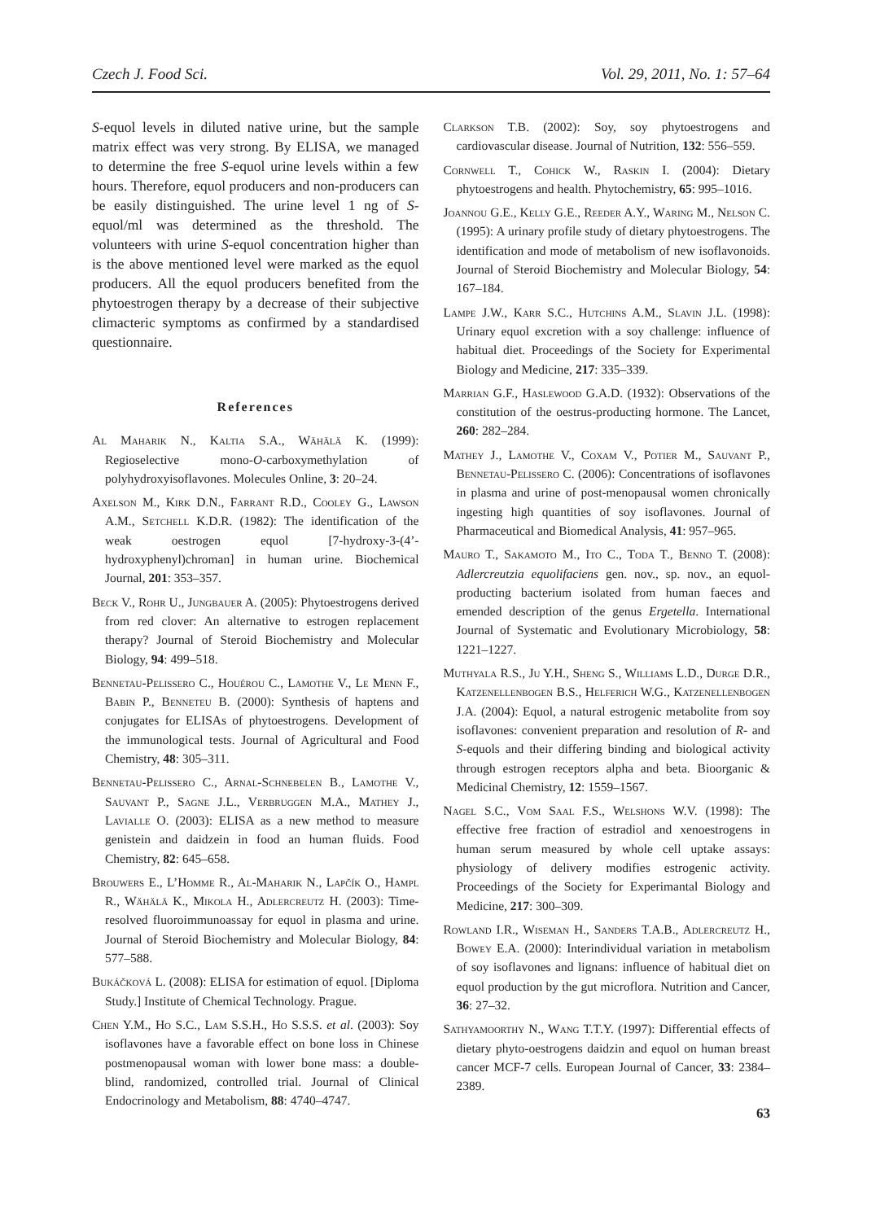Czech J. Food Sci. Vol. 29, 2011, No. 1: 57–64
S-equol levels in diluted native urine, but the sample matrix effect was very strong. By ELISA, we managed to determine the free S-equol urine levels within a few hours. Therefore, equol producers and non-producers can be easily distinguished. The urine level 1 ng of S-equol/ml was determined as the threshold. The volunteers with urine S-equol concentration higher than is the above mentioned level were marked as the equol producers. All the equol producers benefited from the phytoestrogen therapy by a decrease of their subjective climacteric symptoms as confirmed by a standardised questionnaire.
References
Al Maharik N., Kaltia S.A., Wähälä K. (1999): Regioselective mono-O-carboxymethylation of polyhydroxyisoflavones. Molecules Online, 3: 20–24.
Axelson M., Kirk D.N., Farrant R.D., Cooley G., Lawson A.M., Setchell K.D.R. (1982): The identification of the weak oestrogen equol [7-hydroxy-3-(4’-hydroxyphenyl)chroman] in human urine. Biochemical Journal, 201: 353–357.
Beck V., Rohr U., Jungbauer A. (2005): Phytoestrogens derived from red clover: An alternative to estrogen replacement therapy? Journal of Steroid Biochemistry and Molecular Biology, 94: 499–518.
Bennetau-Pelissero C., Houérou C., Lamothe V., Le Menn F., Babin P., Benneteu B. (2000): Synthesis of haptens and conjugates for ELISAs of phytoestrogens. Development of the immunological tests. Journal of Agricultural and Food Chemistry, 48: 305–311.
Bennetau-Pelissero C., Arnal-Schnebelen B., Lamothe V., Sauvant P., Sagne J.L., Verbruggen M.A., Mathey J., Lavialle O. (2003): ELISA as a new method to measure genistein and daidzein in food an human fluids. Food Chemistry, 82: 645–658.
Brouwers E., L’Homme R., Al-Maharik N., Lapčík O., Hampl R., Wähälä K., Mikola H., Adlercreutz H. (2003): Time-resolved fluoroimmunoassay for equol in plasma and urine. Journal of Steroid Biochemistry and Molecular Biology, 84: 577–588.
Bukáčková L. (2008): ELISA for estimation of equol. [Diploma Study.] Institute of Chemical Technology. Prague.
Chen Y.M., Ho S.C., Lam S.S.H., Ho S.S.S. et al. (2003): Soy isoflavones have a favorable effect on bone loss in Chinese postmenopausal woman with lower bone mass: a double-blind, randomized, controlled trial. Journal of Clinical Endocrinology and Metabolism, 88: 4740–4747.
Clarkson T.B. (2002): Soy, soy phytoestrogens and cardiovascular disease. Journal of Nutrition, 132: 556–559.
Cornwell T., Cohick W., Raskin I. (2004): Dietary phytoestrogens and health. Phytochemistry, 65: 995–1016.
Joannou G.E., Kelly G.E., Reeder A.Y., Waring M., Nelson C. (1995): A urinary profile study of dietary phytoestrogens. The identification and mode of metabolism of new isoflavonoids. Journal of Steroid Biochemistry and Molecular Biology, 54: 167–184.
Lampe J.W., Karr S.C., Hutchins A.M., Slavin J.L. (1998): Urinary equol excretion with a soy challenge: influence of habitual diet. Proceedings of the Society for Experimental Biology and Medicine, 217: 335–339.
Marrian G.F., Haslewood G.A.D. (1932): Observations of the constitution of the oestrus-producting hormone. The Lancet, 260: 282–284.
Mathey J., Lamothe V., Coxam V., Potier M., Sauvant P., Bennetau-Pelissero C. (2006): Concentrations of isoflavones in plasma and urine of post-menopausal women chronically ingesting high quantities of soy isoflavones. Journal of Pharmaceutical and Biomedical Analysis, 41: 957–965.
Mauro T., Sakamoto M., Ito C., Toda T., Benno T. (2008): Adlercreutzia equolifaciens gen. nov., sp. nov., an equol-producting bacterium isolated from human faeces and emended description of the genus Ergetella. International Journal of Systematic and Evolutionary Microbiology, 58: 1221–1227.
Muthyala R.S., Ju Y.H., Sheng S., Williams L.D., Durge D.R., Katzenellenbogen B.S., Helferich W.G., Katzenellenbogen J.A. (2004): Equol, a natural estrogenic metabolite from soy isoflavones: convenient preparation and resolution of R- and S-equols and their differing binding and biological activity through estrogen receptors alpha and beta. Bioorganic & Medicinal Chemistry, 12: 1559–1567.
Nagel S.C., Vom Saal F.S., Welshons W.V. (1998): The effective free fraction of estradiol and xenoestrogens in human serum measured by whole cell uptake assays: physiology of delivery modifies estrogenic activity. Proceedings of the Society for Experimantal Biology and Medicine, 217: 300–309.
Rowland I.R., Wiseman H., Sanders T.A.B., Adlercreutz H., Bowey E.A. (2000): Interindividual variation in metabolism of soy isoflavones and lignans: influence of habitual diet on equol production by the gut microflora. Nutrition and Cancer, 36: 27–32.
Sathyamoorthy N., Wang T.T.Y. (1997): Differential effects of dietary phyto-oestrogens daidzin and equol on human breast cancer MCF-7 cells. European Journal of Cancer, 33: 2384–2389.
63